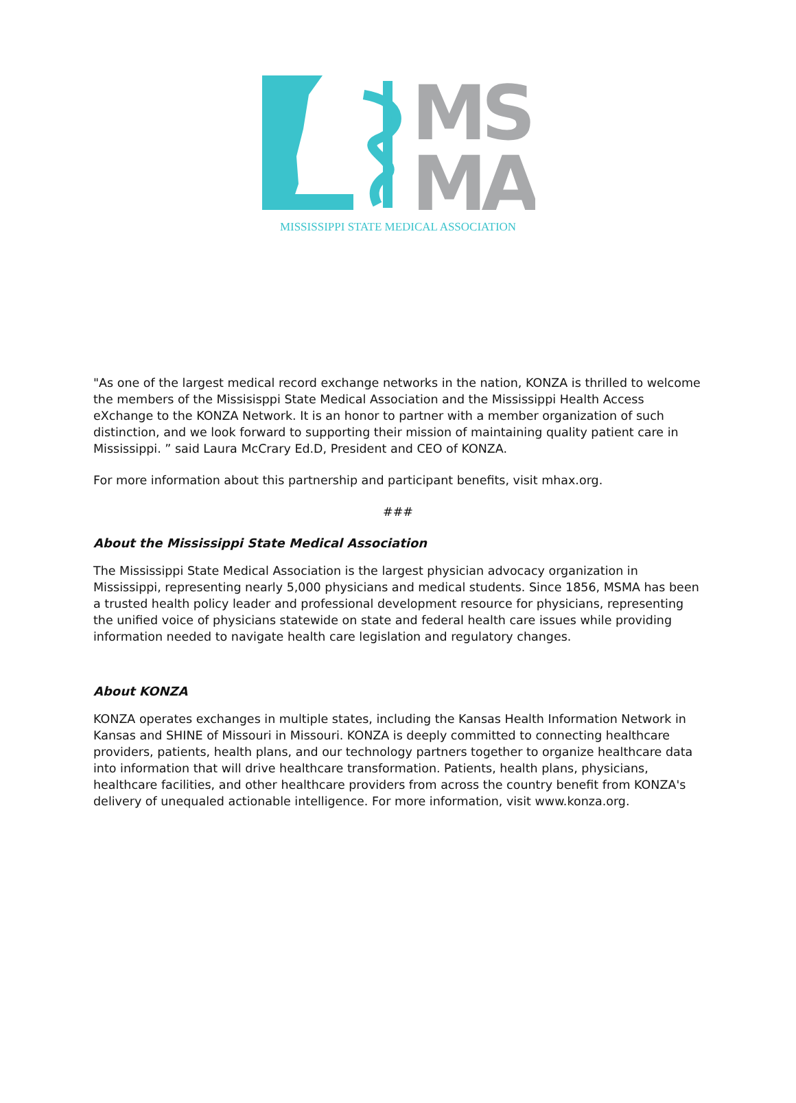MS
MA
MISSISSIPPI STATE MEDICAL ASSOCIATION
"As one of the largest medical record exchange networks in the nation, KONZA is thrilled to welcome the members of the Missisisppi State Medical Association and the Mississippi Health Access eXchange to the KONZA Network. It is an honor to partner with a member organization of such distinction, and we look forward to supporting their mission of maintaining quality patient care in Mississippi. ” said Laura McCrary Ed.D, President and CEO of KONZA.
For more information about this partnership and participant benefits, visit mhax.org.
###
About the Mississippi State Medical Association
The Mississippi State Medical Association is the largest physician advocacy organization in Mississippi, representing nearly 5,000 physicians and medical students. Since 1856, MSMA has been a trusted health policy leader and professional development resource for physicians, representing the unified voice of physicians statewide on state and federal health care issues while providing information needed to navigate health care legislation and regulatory changes.
About KONZA
KONZA operates exchanges in multiple states, including the Kansas Health Information Network in Kansas and SHINE of Missouri in Missouri. KONZA is deeply committed to connecting healthcare providers, patients, health plans, and our technology partners together to organize healthcare data into information that will drive healthcare transformation. Patients, health plans, physicians, healthcare facilities, and other healthcare providers from across the country benefit from KONZA's delivery of unequaled actionable intelligence. For more information, visit www.konza.org.